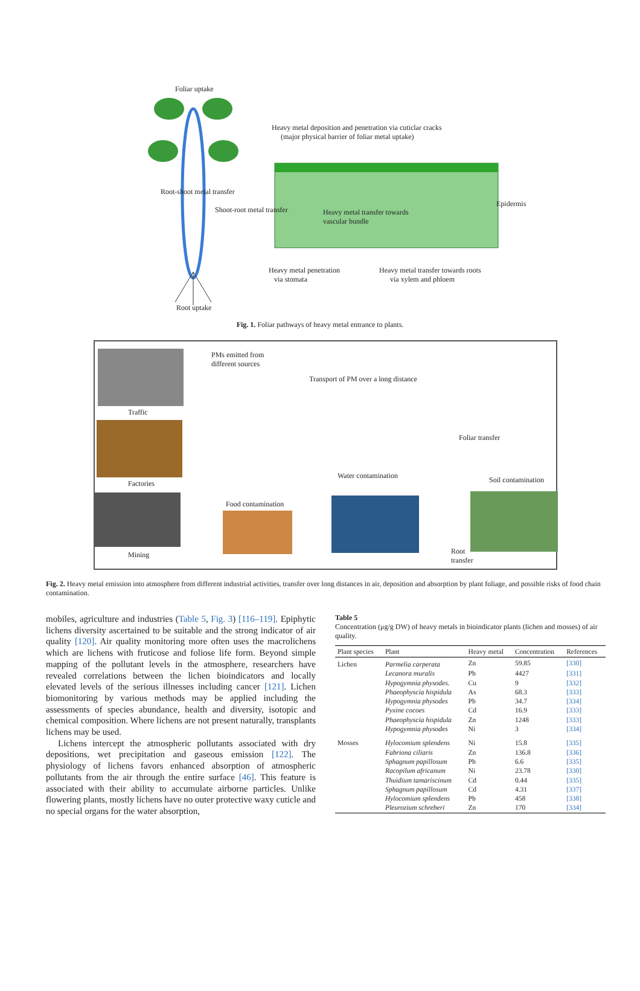Foliar uptake
Heavy metal deposition and penetration via cuticlar cracks
(major physical barrier of foliar metal uptake)
Heavy metal transfer towards
vascular bundle
Epidermis
Root-shoot metal transfer
Shoot-root metal transfer
Heavy metal penetration
via stomata
Heavy metal transfer towards roots
via xylem and phloem
Root uptake
Fig. 1. Foliar pathways of heavy metal entrance to plants.
Traffic
Factories
Mining
PMs emitted from
different sources
Transport of PM over a long distance
Foliar transfer
Water contamination Soil contamination
Food contamination
Root
transfer
Fig. 2. Heavy metal emission into atmosphere from different industrial activities, transfer over long distances in air, deposition and absorption by plant foliage, and possible risks of food chain contamination.
mobiles, agriculture and industries (Table 5, Fig. 3) [116–119]. Epiphytic lichens diversity ascertained to be suitable and the strong indicator of air quality [120]. Air quality monitoring more often uses the macrolichens which are lichens with fruticose and foliose life form. Beyond simple mapping of the pollutant levels in the atmosphere, researchers have revealed correlations between the lichen bioindicators and locally elevated levels of the serious illnesses including cancer [121]. Lichen biomonitoring by various methods may be applied including the assessments of species abundance, health and diversity, isotopic and chemical composition. Where lichens are not present naturally, transplants lichens may be used.
Lichens intercept the atmospheric pollutants associated with dry depositions, wet precipitation and gaseous emission [122]. The physiology of lichens favors enhanced absorption of atmospheric pollutants from the air through the entire surface [46]. This feature is associated with their ability to accumulate airborne particles. Unlike flowering plants, mostly lichens have no outer protective waxy cuticle and no special organs for the water absorption,
Table 5
Concentration (μg/g DW) of heavy metals in bioindicator plants (lichen and mosses) of air quality.
| Plant species | Plant | Heavy metal | Concentration | References |
| --- | --- | --- | --- | --- |
| Lichen | Parmelia carperata | Zn | 59.85 | [330] |
| | Lecanora muralis | Pb | 4427 | [331] |
| | Hypogymnia physodes. | Cu | 9 | [332] |
| | Phaeophyscia hispidula | As | 68.3 | [333] |
| | Hypogymnia physodes | Pb | 34.7 | [334] |
| | Pyxine cocoes | Cd | 16.9 | [333] |
| | Phaeophyscia hispidula | Zn | 1248 | [333] |
| | Hypogymnia physodes | Ni | 3 | [334] |
| Mosses | Hylocomium splendens | Ni | 15.8 | [335] |
| | Fabriona ciliaris | Zn | 136.8 | [336] |
| | Sphagnum papillosum | Pb | 6.6 | [335] |
| | Racopilum africanum | Ni | 23.78 | [330] |
| | Thuidium tamariscinum | Cd | 0.44 | [335] |
| | Sphagnum papillosum | Cd | 4.31 | [337] |
| | Hylocomium splendens | Pb | 458 | [338] |
| | Pleurozium schreberi | Zn | 170 | [334] |